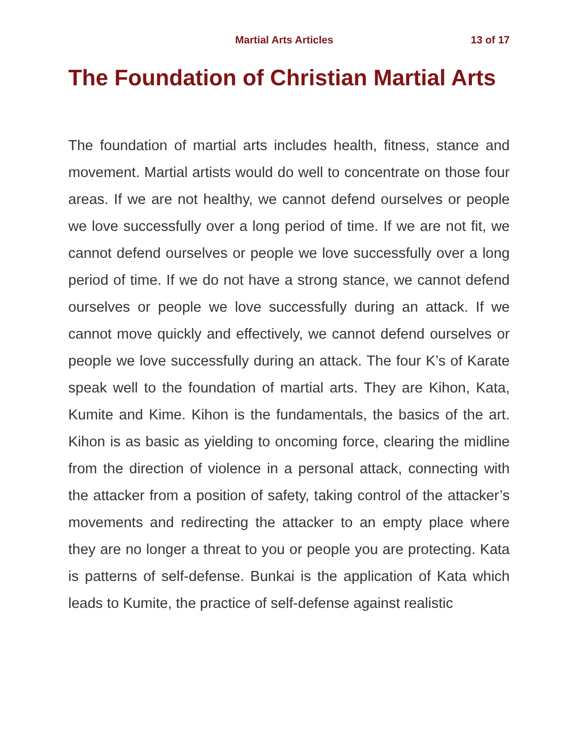Martial Arts Articles 13 of 17
The Foundation of Christian Martial Arts
The foundation of martial arts includes health, fitness, stance and movement. Martial artists would do well to concentrate on those four areas. If we are not healthy, we cannot defend ourselves or people we love successfully over a long period of time. If we are not fit, we cannot defend ourselves or people we love successfully over a long period of time. If we do not have a strong stance, we cannot defend ourselves or people we love successfully during an attack. If we cannot move quickly and effectively, we cannot defend ourselves or people we love successfully during an attack. The four K’s of Karate speak well to the foundation of martial arts. They are Kihon, Kata, Kumite and Kime. Kihon is the fundamentals, the basics of the art. Kihon is as basic as yielding to oncoming force, clearing the midline from the direction of violence in a personal attack, connecting with the attacker from a position of safety, taking control of the attacker’s movements and redirecting the attacker to an empty place where they are no longer a threat to you or people you are protecting. Kata is patterns of self-defense. Bunkai is the application of Kata which leads to Kumite, the practice of self-defense against realistic